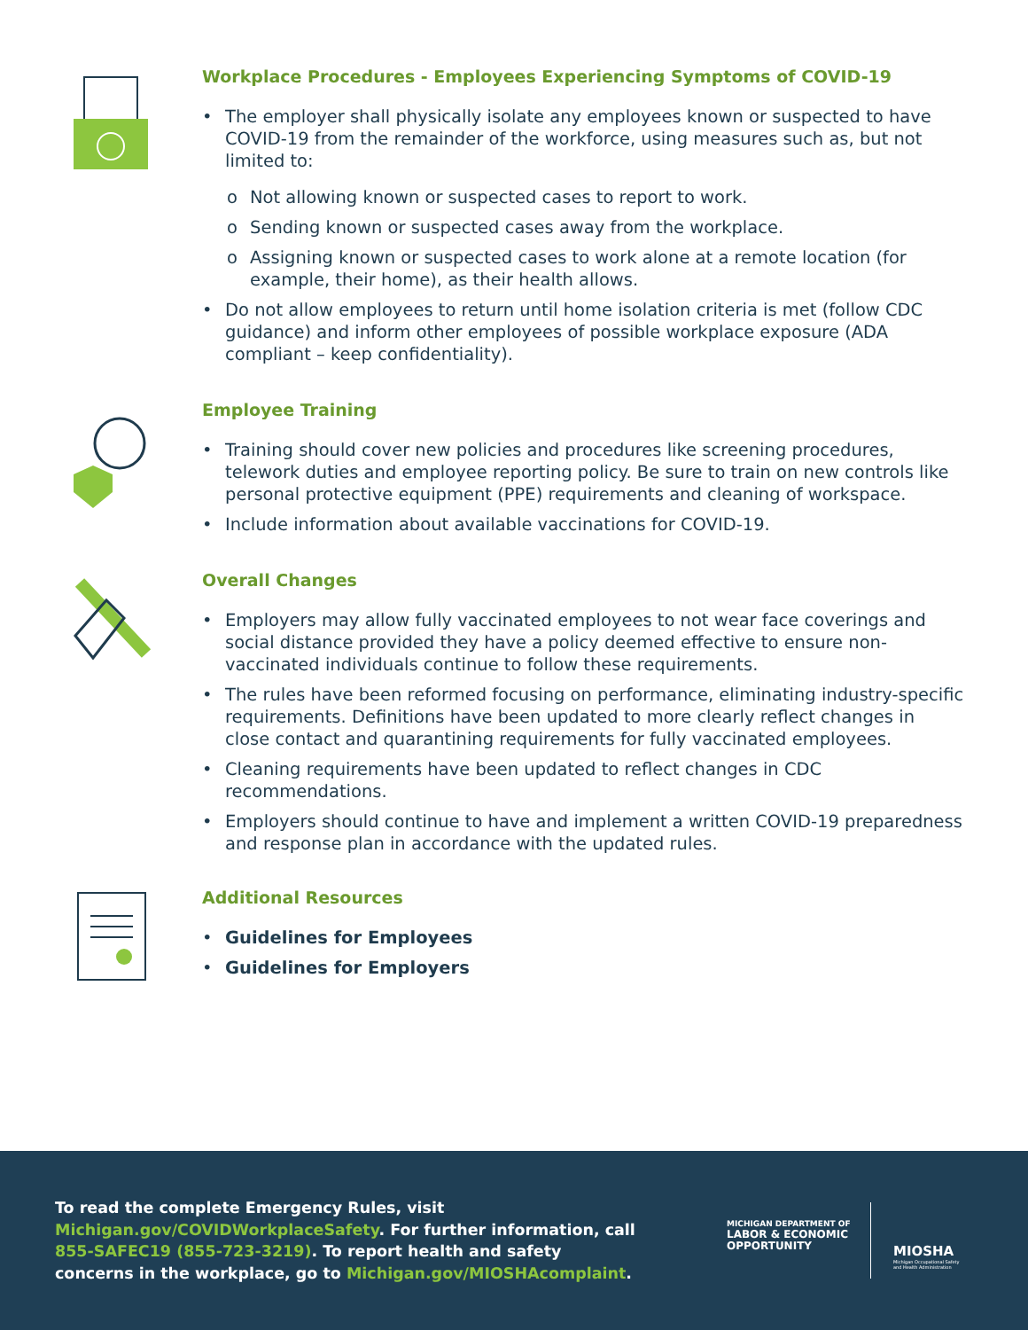Workplace Procedures - Employees Experiencing Symptoms of COVID-19
• The employer shall physically isolate any employees known or suspected to have COVID-19 from the remainder of the workforce, using measures such as, but not limited to:
o Not allowing known or suspected cases to report to work.
o Sending known or suspected cases away from the workplace.
o Assigning known or suspected cases to work alone at a remote location (for example, their home), as their health allows.
• Do not allow employees to return until home isolation criteria is met (follow CDC guidance) and inform other employees of possible workplace exposure (ADA compliant – keep confidentiality).
Employee Training
• Training should cover new policies and procedures like screening procedures, telework duties and employee reporting policy. Be sure to train on new controls like personal protective equipment (PPE) requirements and cleaning of workspace.
• Include information about available vaccinations for COVID-19.
Overall Changes
• Employers may allow fully vaccinated employees to not wear face coverings and social distance provided they have a policy deemed effective to ensure non-vaccinated individuals continue to follow these requirements.
• The rules have been reformed focusing on performance, eliminating industry-specific requirements. Definitions have been updated to more clearly reflect changes in close contact and quarantining requirements for fully vaccinated employees.
• Cleaning requirements have been updated to reflect changes in CDC recommendations.
• Employers should continue to have and implement a written COVID-19 preparedness and response plan in accordance with the updated rules.
Additional Resources
• Guidelines for Employees
• Guidelines for Employers
To read the complete Emergency Rules, visit Michigan.gov/COVIDWorkplaceSafety. For further information, call 855-SAFEC19 (855-723-3219). To report health and safety concerns in the workplace, go to Michigan.gov/MIOSHAcomplaint.
MICHIGAN DEPARTMENT OF
LABOR & ECONOMIC
OPPORTUNITY
MIOSHA
Michigan Occupational Safety
and Health Administration